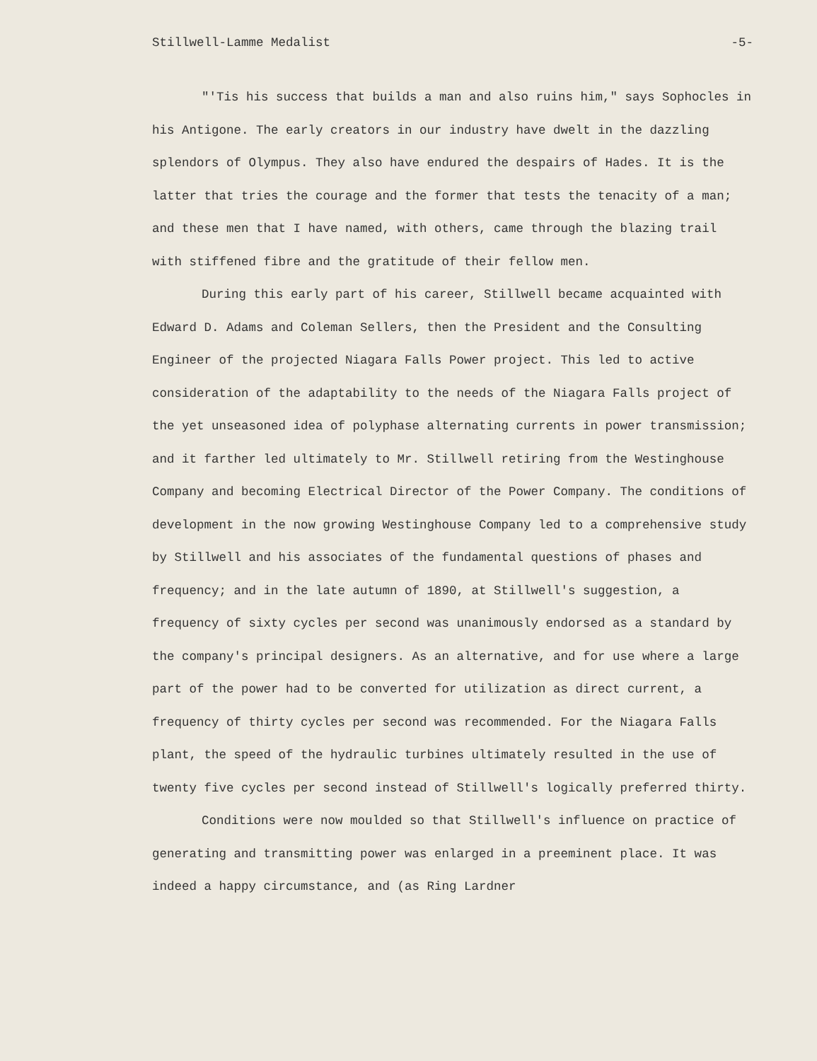Stillwell-Lamme Medalist -5-
"'Tis his success that builds a man and also ruins him," says Sophocles in his Antigone. The early creators in our industry have dwelt in the dazzling splendors of Olympus. They also have endured the despairs of Hades. It is the latter that tries the courage and the former that tests the tenacity of a man; and these men that I have named, with others, came through the blazing trail with stiffened fibre and the gratitude of their fellow men.
During this early part of his career, Stillwell became acquainted with Edward D. Adams and Coleman Sellers, then the President and the Consulting Engineer of the projected Niagara Falls Power project. This led to active consideration of the adaptability to the needs of the Niagara Falls project of the yet unseasoned idea of polyphase alternating currents in power transmission; and it farther led ultimately to Mr. Stillwell retiring from the Westinghouse Company and becoming Electrical Director of the Power Company. The conditions of development in the now growing Westinghouse Company led to a comprehensive study by Stillwell and his associates of the fundamental questions of phases and frequency; and in the late autumn of 1890, at Stillwell's suggestion, a frequency of sixty cycles per second was unanimously endorsed as a standard by the company's principal designers. As an alternative, and for use where a large part of the power had to be converted for utilization as direct current, a frequency of thirty cycles per second was recommended. For the Niagara Falls plant, the speed of the hydraulic turbines ultimately resulted in the use of twenty five cycles per second instead of Stillwell's logically preferred thirty.
Conditions were now moulded so that Stillwell's influence on practice of generating and transmitting power was enlarged in a preeminent place. It was indeed a happy circumstance, and (as Ring Lardner